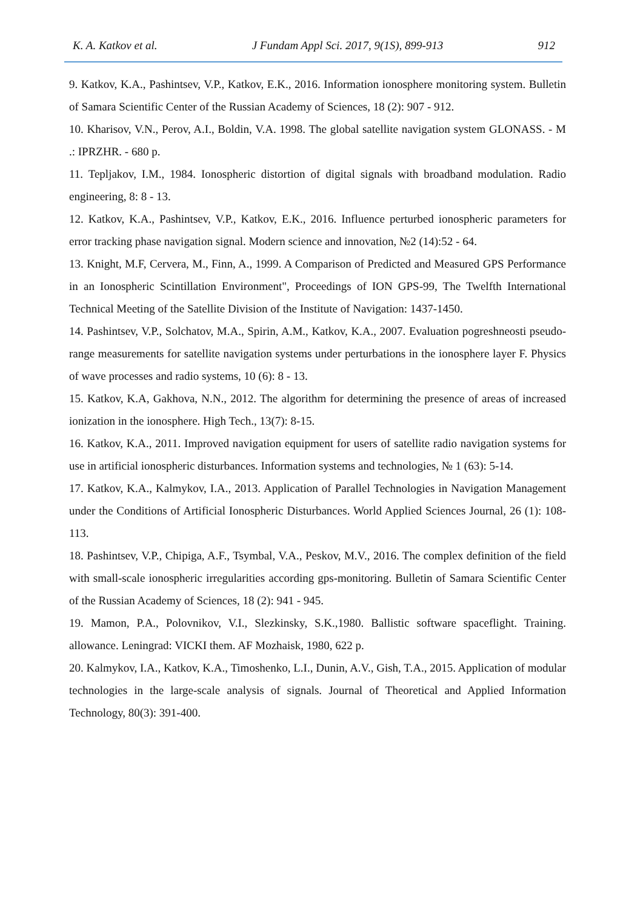K. A. Katkov et al. J Fundam Appl Sci. 2017, 9(1S), 899-913 912
9. Katkov, K.A., Pashintsev, V.P., Katkov, E.K., 2016. Information ionosphere monitoring system. Bulletin of Samara Scientific Center of the Russian Academy of Sciences, 18 (2): 907 - 912.
10. Kharisov, V.N., Perov, A.I., Boldin, V.A. 1998. The global satellite navigation system GLONASS. - M .: IPRZHR. - 680 p.
11. Tepljakov, I.M., 1984. Ionospheric distortion of digital signals with broadband modulation. Radio engineering, 8: 8 - 13.
12. Katkov, K.A., Pashintsev, V.P., Katkov, E.K., 2016. Influence perturbed ionospheric parameters for error tracking phase navigation signal. Modern science and innovation, №2 (14):52 - 64.
13. Knight, M.F, Cervera, M., Finn, A., 1999. A Comparison of Predicted and Measured GPS Performance in an Ionospheric Scintillation Environment", Proceedings of ION GPS-99, The Twelfth International Technical Meeting of the Satellite Division of the Institute of Navigation: 1437-1450.
14. Pashintsev, V.P., Solchatov, M.A., Spirin, A.M., Katkov, K.A., 2007. Evaluation pogreshneosti pseudo-range measurements for satellite navigation systems under perturbations in the ionosphere layer F. Physics of wave processes and radio systems, 10 (6): 8 - 13.
15. Katkov, K.A, Gakhova, N.N., 2012. The algorithm for determining the presence of areas of increased ionization in the ionosphere. High Tech., 13(7): 8-15.
16. Katkov, K.A., 2011. Improved navigation equipment for users of satellite radio navigation systems for use in artificial ionospheric disturbances. Information systems and technologies, № 1 (63): 5-14.
17. Katkov, K.A., Kalmykov, I.A., 2013. Application of Parallel Technologies in Navigation Management under the Conditions of Artificial Ionospheric Disturbances. World Applied Sciences Journal, 26 (1): 108-113.
18. Pashintsev, V.P., Chipiga, A.F., Tsymbal, V.A., Peskov, M.V., 2016. The complex definition of the field with small-scale ionospheric irregularities according gps-monitoring. Bulletin of Samara Scientific Center of the Russian Academy of Sciences, 18 (2): 941 - 945.
19. Mamon, P.A., Polovnikov, V.I., Slezkinsky, S.K.,1980. Ballistic software spaceflight. Training. allowance. Leningrad: VICKI them. AF Mozhaisk, 1980, 622 p.
20. Kalmykov, I.A., Katkov, K.A., Timoshenko, L.I., Dunin, A.V., Gish, T.A., 2015. Application of modular technologies in the large-scale analysis of signals. Journal of Theoretical and Applied Information Technology, 80(3): 391-400.